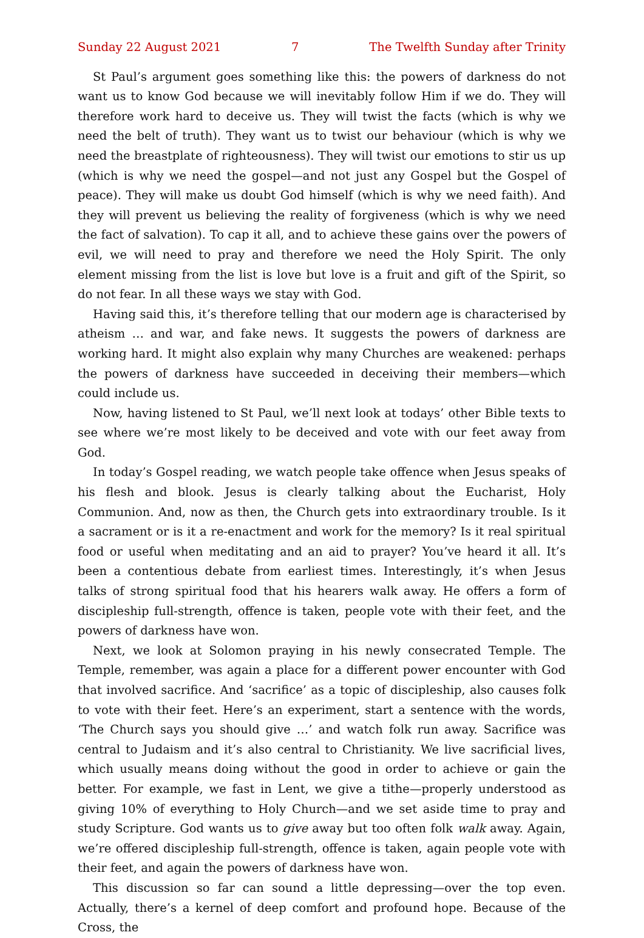Sunday 22 August 2021 7 The Twelfth Sunday after Trinity
St Paul’s argument goes something like this: the powers of darkness do not want us to know God because we will inevitably follow Him if we do. They will therefore work hard to deceive us. They will twist the facts (which is why we need the belt of truth). They want us to twist our behaviour (which is why we need the breast­plate of righteousness). They will twist our emotions to stir us up (which is why we need the gospel—and not just any Gospel but the Gospel of peace). They will make us doubt God himself (which is why we need faith). And they will prevent us believing the reality of forgiveness (which is why we need the fact of salvation). To cap it all, and to achieve these gains over the powers of evil, we will need to pray and therefore we need the Holy Spirit. The only element missing from the list is love but love is a fruit and gift of the Spirit, so do not fear. In all these ways we stay with God.
Having said this, it’s therefore telling that our modern age is characterised by atheism … and war, and fake news. It suggests the powers of darkness are working hard. It might also explain why many Churches are weakened: perhaps the powers of darkness have succeeded in deceiving their members—which could include us.
Now, having listened to St Paul, we’ll next look at todays’ other Bible texts to see where we’re most likely to be deceived and vote with our feet away from God.
In today’s Gospel reading, we watch people take offence when Jesus speaks of his flesh and blook. Jesus is clearly talking about the Eucharist, Holy Communion. And, now as then, the Church gets into extraordinary trouble. Is it a sacrament or is it a re-enactment and work for the memory? Is it real spiritual food or useful when meditating and an aid to prayer? You’ve heard it all. It’s been a contentious debate from earliest times. Interestingly, it’s when Jesus talks of strong spiritual food that his hearers walk away. He offers a form of discipleship full-strength, offence is taken, people vote with their feet, and the powers of darkness have won.
Next, we look at Solomon praying in his newly consecrated Temple. The Temple, remember, was again a place for a different power encounter with God that involved sacrifice. And ‘sacrifice’ as a topic of discipleship, also causes folk to vote with their feet. Here’s an experiment, start a sentence with the words, ‘The Church says you should give …’ and watch folk run away. Sacrifice was central to Judaism and it’s also central to Christianity. We live sacrificial lives, which usually means doing without the good in order to achieve or gain the better. For example, we fast in Lent, we give a tithe—properly understood as giving 10% of everything to Holy Church—and we set aside time to pray and study Scripture. God wants us to give away but too often folk walk away. Again, we’re offered discipleship full-strength, offence is taken, again people vote with their feet, and again the powers of darkness have won.
This discussion so far can sound a little depressing—over the top even. Actually, there’s a kernel of deep comfort and profound hope. Because of the Cross, the